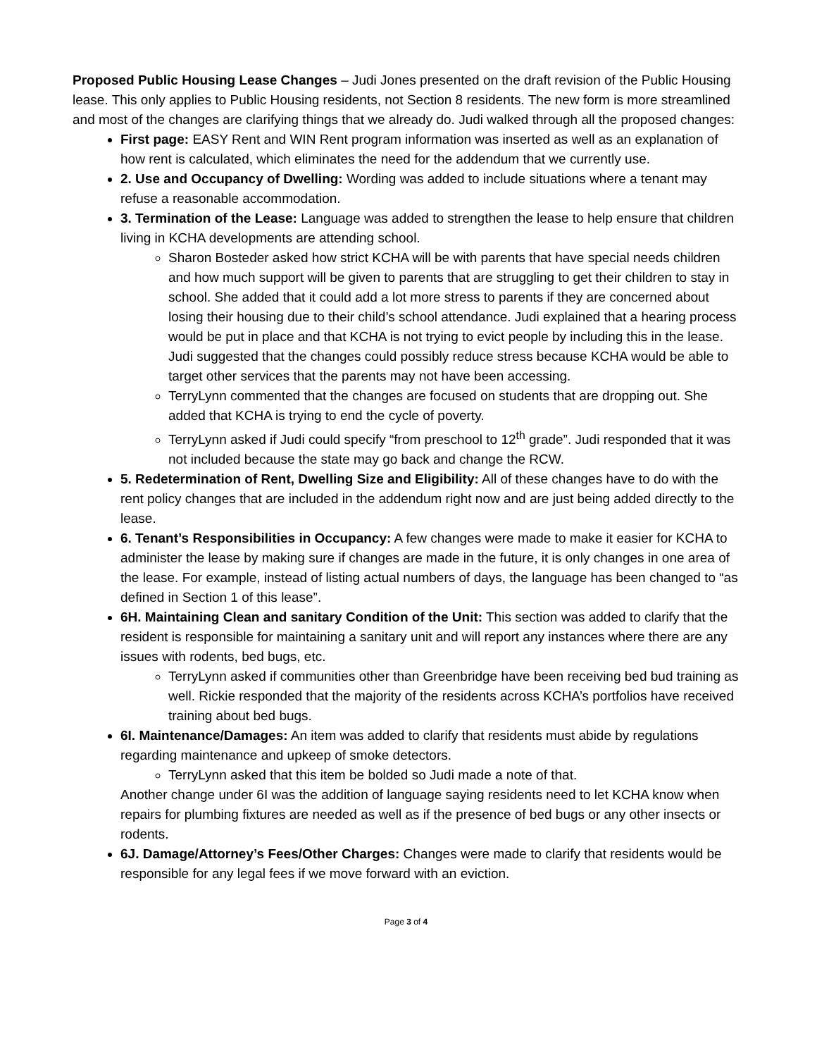Proposed Public Housing Lease Changes – Judi Jones presented on the draft revision of the Public Housing lease. This only applies to Public Housing residents, not Section 8 residents. The new form is more streamlined and most of the changes are clarifying things that we already do. Judi walked through all the proposed changes:
First page: EASY Rent and WIN Rent program information was inserted as well as an explanation of how rent is calculated, which eliminates the need for the addendum that we currently use.
2. Use and Occupancy of Dwelling: Wording was added to include situations where a tenant may refuse a reasonable accommodation.
3. Termination of the Lease: Language was added to strengthen the lease to help ensure that children living in KCHA developments are attending school.
Sharon Bosteder asked how strict KCHA will be with parents that have special needs children and how much support will be given to parents that are struggling to get their children to stay in school. She added that it could add a lot more stress to parents if they are concerned about losing their housing due to their child’s school attendance. Judi explained that a hearing process would be put in place and that KCHA is not trying to evict people by including this in the lease. Judi suggested that the changes could possibly reduce stress because KCHA would be able to target other services that the parents may not have been accessing.
TerryLynn commented that the changes are focused on students that are dropping out. She added that KCHA is trying to end the cycle of poverty.
TerryLynn asked if Judi could specify “from preschool to 12<sup>th</sup> grade”. Judi responded that it was not included because the state may go back and change the RCW.
5. Redetermination of Rent, Dwelling Size and Eligibility: All of these changes have to do with the rent policy changes that are included in the addendum right now and are just being added directly to the lease.
6. Tenant’s Responsibilities in Occupancy: A few changes were made to make it easier for KCHA to administer the lease by making sure if changes are made in the future, it is only changes in one area of the lease. For example, instead of listing actual numbers of days, the language has been changed to “as defined in Section 1 of this lease”.
6H. Maintaining Clean and sanitary Condition of the Unit: This section was added to clarify that the resident is responsible for maintaining a sanitary unit and will report any instances where there are any issues with rodents, bed bugs, etc.
TerryLynn asked if communities other than Greenbridge have been receiving bed bud training as well. Rickie responded that the majority of the residents across KCHA’s portfolios have received training about bed bugs.
6I. Maintenance/Damages: An item was added to clarify that residents must abide by regulations regarding maintenance and upkeep of smoke detectors.
TerryLynn asked that this item be bolded so Judi made a note of that.
Another change under 6I was the addition of language saying residents need to let KCHA know when repairs for plumbing fixtures are needed as well as if the presence of bed bugs or any other insects or rodents.
6J. Damage/Attorney’s Fees/Other Charges: Changes were made to clarify that residents would be responsible for any legal fees if we move forward with an eviction.
Page 3 of 4